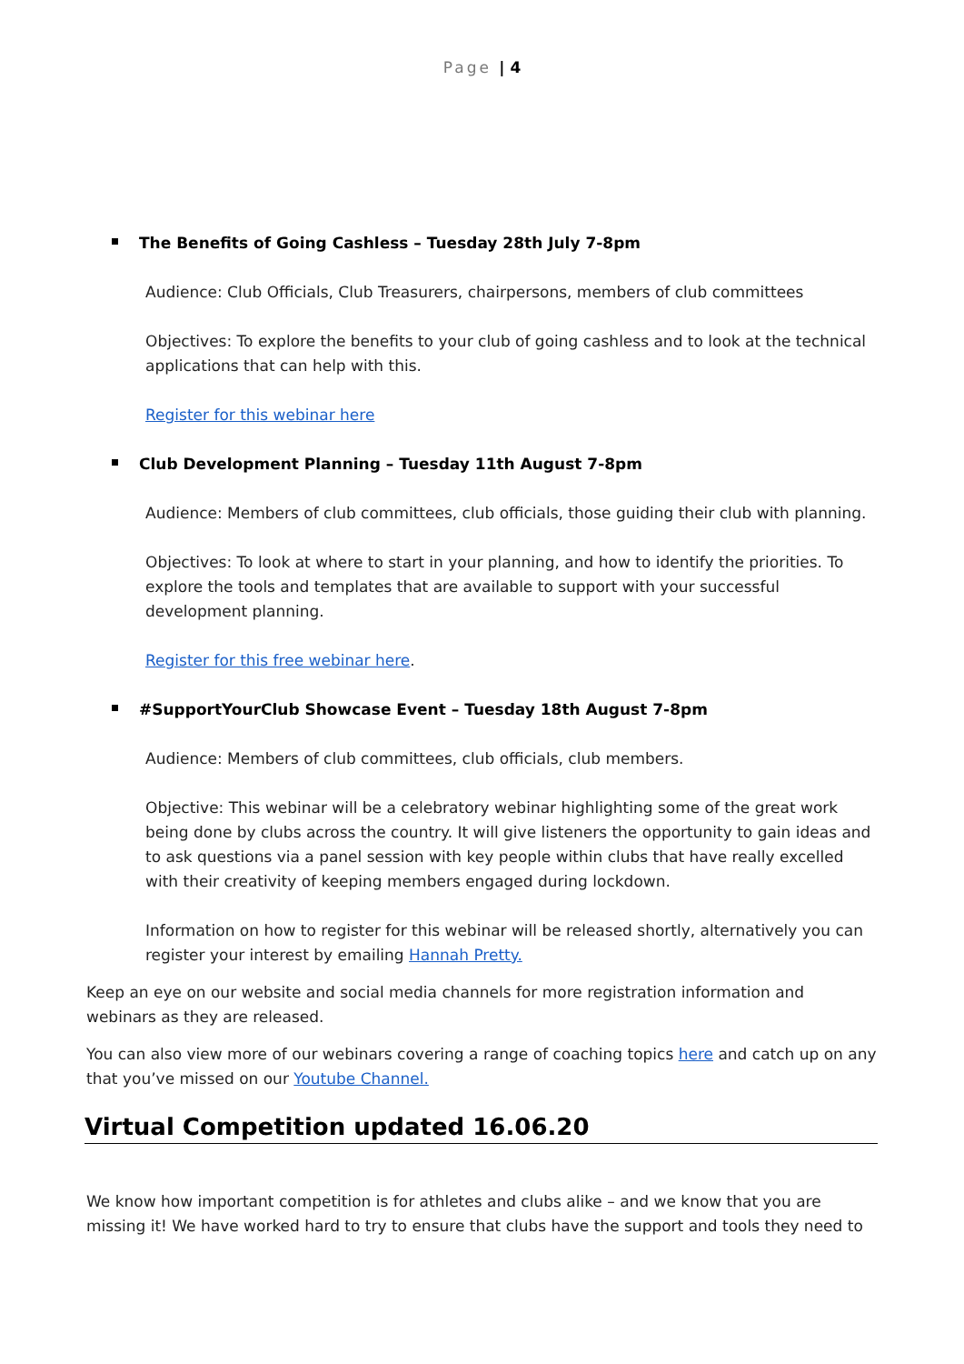Page | 4
The Benefits of Going Cashless – Tuesday 28th July 7-8pm
Audience: Club Officials, Club Treasurers, chairpersons, members of club committees
Objectives: To explore the benefits to your club of going cashless and to look at the technical applications that can help with this.
Register for this webinar here
Club Development Planning – Tuesday 11th August 7-8pm
Audience: Members of club committees, club officials, those guiding their club with planning.
Objectives: To look at where to start in your planning, and how to identify the priorities. To explore the tools and templates that are available to support with your successful development planning.
Register for this free webinar here.
#SupportYourClub Showcase Event – Tuesday 18th August 7-8pm
Audience: Members of club committees, club officials, club members.
Objective: This webinar will be a celebratory webinar highlighting some of the great work being done by clubs across the country. It will give listeners the opportunity to gain ideas and to ask questions via a panel session with key people within clubs that have really excelled with their creativity of keeping members engaged during lockdown.
Information on how to register for this webinar will be released shortly, alternatively you can register your interest by emailing Hannah Pretty.
Keep an eye on our website and social media channels for more registration information and webinars as they are released.
You can also view more of our webinars covering a range of coaching topics here and catch up on any that you’ve missed on our Youtube Channel.
Virtual Competition updated 16.06.20
We know how important competition is for athletes and clubs alike – and we know that you are missing it! We have worked hard to try to ensure that clubs have the support and tools they need to